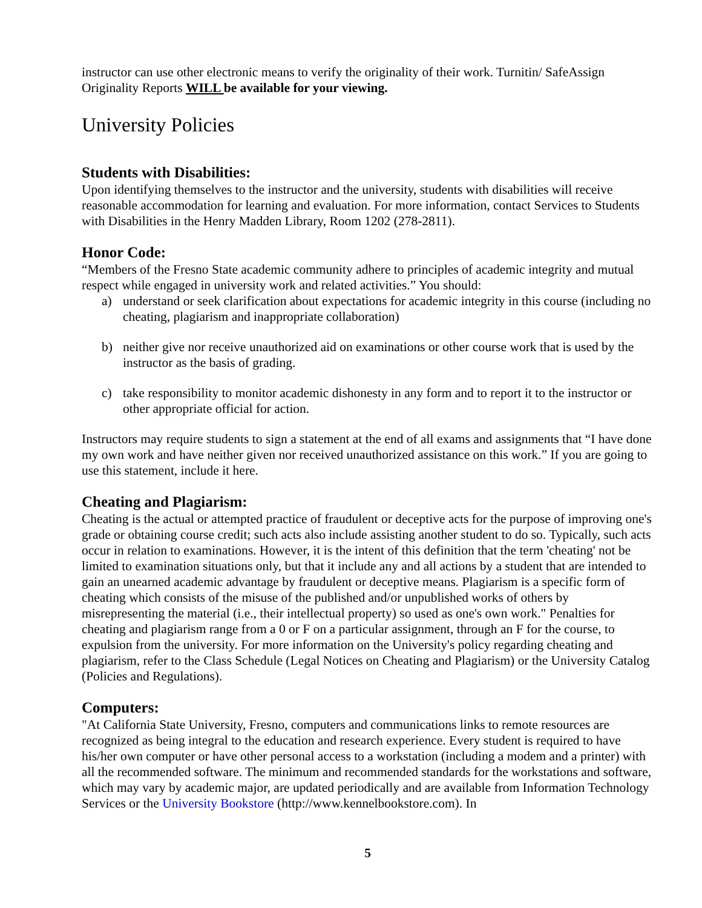instructor can use other electronic means to verify the originality of their work. Turnitin/ SafeAssign Originality Reports WILL be available for your viewing.
University Policies
Students with Disabilities:
Upon identifying themselves to the instructor and the university, students with disabilities will receive reasonable accommodation for learning and evaluation. For more information, contact Services to Students with Disabilities in the Henry Madden Library, Room 1202 (278-2811).
Honor Code:
“Members of the Fresno State academic community adhere to principles of academic integrity and mutual respect while engaged in university work and related activities.” You should:
a) understand or seek clarification about expectations for academic integrity in this course (including no cheating, plagiarism and inappropriate collaboration)
b) neither give nor receive unauthorized aid on examinations or other course work that is used by the instructor as the basis of grading.
c) take responsibility to monitor academic dishonesty in any form and to report it to the instructor or other appropriate official for action.
Instructors may require students to sign a statement at the end of all exams and assignments that “I have done my own work and have neither given nor received unauthorized assistance on this work.” If you are going to use this statement, include it here.
Cheating and Plagiarism:
Cheating is the actual or attempted practice of fraudulent or deceptive acts for the purpose of improving one's grade or obtaining course credit; such acts also include assisting another student to do so. Typically, such acts occur in relation to examinations. However, it is the intent of this definition that the term 'cheating' not be limited to examination situations only, but that it include any and all actions by a student that are intended to gain an unearned academic advantage by fraudulent or deceptive means. Plagiarism is a specific form of cheating which consists of the misuse of the published and/or unpublished works of others by misrepresenting the material (i.e., their intellectual property) so used as one's own work." Penalties for cheating and plagiarism range from a 0 or F on a particular assignment, through an F for the course, to expulsion from the university. For more information on the University's policy regarding cheating and plagiarism, refer to the Class Schedule (Legal Notices on Cheating and Plagiarism) or the University Catalog (Policies and Regulations).
Computers:
"At California State University, Fresno, computers and communications links to remote resources are recognized as being integral to the education and research experience. Every student is required to have his/her own computer or have other personal access to a workstation (including a modem and a printer) with all the recommended software. The minimum and recommended standards for the workstations and software, which may vary by academic major, are updated periodically and are available from Information Technology Services or the University Bookstore (http://www.kennelbookstore.com). In
5